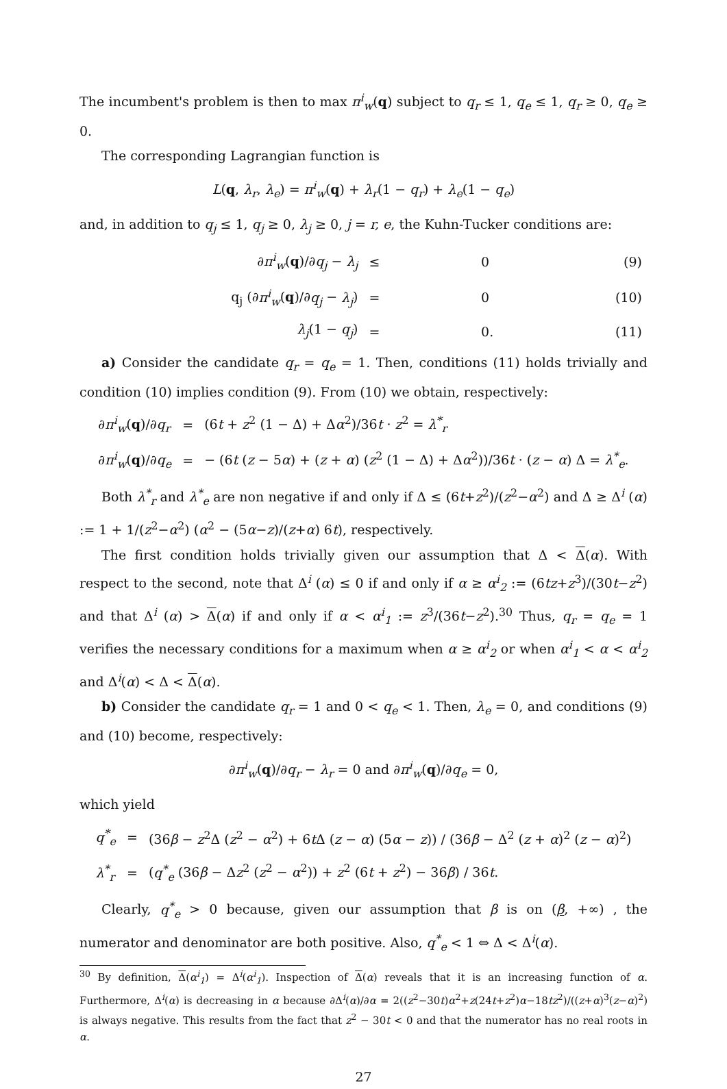The incumbent's problem is then to max π<sup>i</sup><sub>w</sub>(q) subject to q<sub>r</sub> ≤ 1, q<sub>e</sub> ≤ 1, q<sub>r</sub> ≥ 0, q<sub>e</sub> ≥ 0.
The corresponding Lagrangian function is
L(q, λ<sub>r</sub>, λ<sub>e</sub>) = π<sup>i</sup><sub>w</sub>(q) + λ<sub>r</sub>(1 − q<sub>r</sub>) + λ<sub>e</sub>(1 − q<sub>e</sub>)
and, in addition to q<sub>j</sub> ≤ 1, q<sub>j</sub> ≥ 0, λ<sub>j</sub> ≥ 0, j = r, e, the Kuhn-Tucker conditions are:
| ∂ π<sup>i</sup><sub>w</sub> ( q )/∂ q<sub>j</sub> − λ<sub>j</sub> | ≤ | 0 | (9) |
| q<sub>j</sub> (∂ π<sup>i</sup><sub>w</sub> ( q )/∂ q<sub>j</sub> − λ<sub>j</sub> ) | = | 0 | (10) |
| λ<sub>j</sub> (1 − q<sub>j</sub> ) | = | 0. | (11) |
a) Consider the candidate q<sub>r</sub> = q<sub>e</sub> = 1. Then, conditions (11) holds trivially and condition (10) implies condition (9). From (10) we obtain, respectively:
| ∂ π<sup>i</sup><sub>w</sub> ( q )/∂ q<sub>r</sub> | = | (6 t + z<sup>2</sup> (1 − Δ) + Δ α<sup>2</sup>)/36 t · z<sup>2</sup> = λ<sup>*</sup><sub>r</sub> |
| ∂ π<sup>i</sup><sub>w</sub> ( q )/∂ q<sub>e</sub> | = | − (6 t ( z − 5 α ) + ( z + α ) ( z<sup>2</sup> (1 − Δ) + Δ α<sup>2</sup>))/36 t · ( z − α ) Δ = λ<sup>*</sup><sub>e</sub> . |
Both λ<sup>*</sup><sub>r</sub> and λ<sup>*</sup><sub>e</sub> are non negative if and only if Δ ≤ (6t+z<sup>2</sup>)/(z<sup>2</sup>−α<sup>2</sup>) and Δ ≥ Δ<sup>i</sup> (α) := 1 + 1/(z<sup>2</sup>−α<sup>2</sup>) (α<sup>2</sup> − (5α−z)/(z+α) 6t), respectively.
The first condition holds trivially given our assumption that Δ < Δ(α). With respect to the second, note that Δ<sup>i</sup> (α) ≤ 0 if and only if α ≥ α<sup>i</sup><sub>2</sub> := (6tz+z<sup>3</sup>)/(30t−z<sup>2</sup>) and that Δ<sup>i</sup> (α) > Δ(α) if and only if α < α<sup>i</sup><sub>1</sub> := z<sup>3</sup>/(36t−z<sup>2</sup>).<sup>30</sup> Thus, q<sub>r</sub> = q<sub>e</sub> = 1 verifies the necessary conditions for a maximum when α ≥ α<sup>i</sup><sub>2</sub> or when α<sup>i</sup><sub>1</sub> < α < α<sup>i</sup><sub>2</sub> and Δ<sup>i</sup>(α) < Δ < Δ(α).
b) Consider the candidate q<sub>r</sub> = 1 and 0 < q<sub>e</sub> < 1. Then, λ<sub>e</sub> = 0, and conditions (9) and (10) become, respectively:
∂π<sup>i</sup><sub>w</sub>(q)/∂q<sub>r</sub> − λ<sub>r</sub> = 0 and ∂π<sup>i</sup><sub>w</sub>(q)/∂q<sub>e</sub> = 0,
which yield
| q<sup>*</sup><sub>e</sub> | = | (36 β − z<sup>2</sup>Δ ( z<sup>2</sup> − α<sup>2</sup>) + 6 t Δ ( z − α ) (5 α − z )) / (36 β − Δ<sup>2</sup> ( z + α )<sup>2</sup> ( z − α )<sup>2</sup>) |
| λ<sup>*</sup><sub>r</sub> | = | ( q<sup>*</sup><sub>e</sub> (36 β − Δ z<sup>2</sup> ( z<sup>2</sup> − α<sup>2</sup>)) + z<sup>2</sup> (6 t + z<sup>2</sup>) − 36 β ) / 36 t . |
Clearly, q<sup>*</sup><sub>e</sub> > 0 because, given our assumption that β is on (β, +∞) , the numerator and denominator are both positive. Also, q<sup>*</sup><sub>e</sub> < 1 ⇔ Δ < Δ<sup>i</sup>(α).
<sup>30</sup> By definition, Δ(α<sup>i</sup><sub>1</sub>) = Δ<sup>i</sup>(α<sup>i</sup><sub>1</sub>). Inspection of Δ(α) reveals that it is an increasing function of α. Furthermore, Δ<sup>i</sup>(α) is decreasing in α because ∂Δ<sup>i</sup>(α)/∂α = 2((z<sup>2</sup>−30t)α<sup>2</sup>+z(24t+z<sup>2</sup>)α−18tz<sup>2</sup>)/((z+α)<sup>3</sup>(z−α)<sup>2</sup>) is always negative. This results from the fact that z<sup>2</sup> − 30t < 0 and that the numerator has no real roots in α.
27